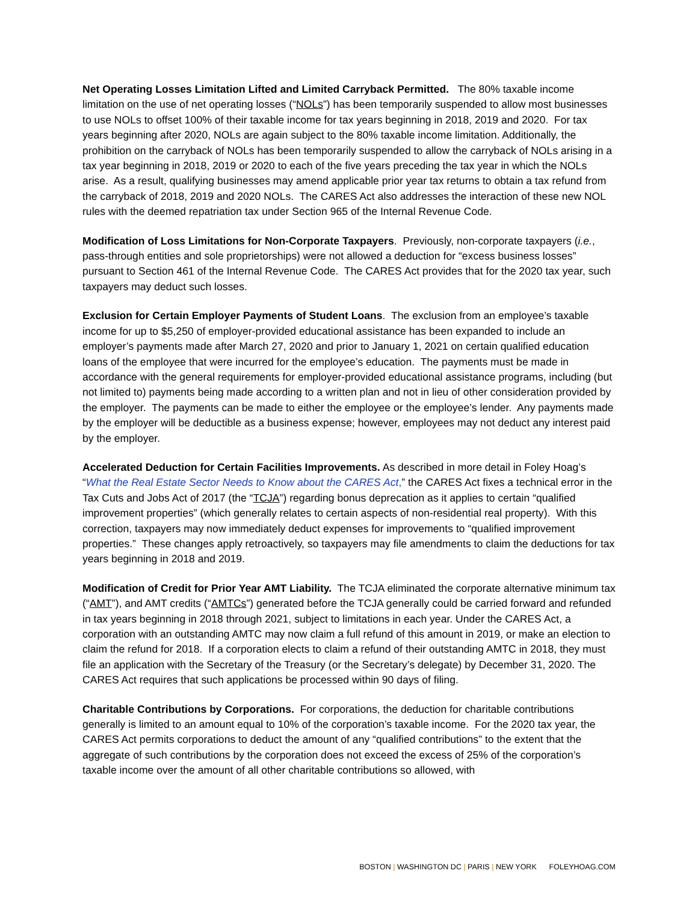Net Operating Losses Limitation Lifted and Limited Carryback Permitted. The 80% taxable income limitation on the use of net operating losses (“NOLs”) has been temporarily suspended to allow most businesses to use NOLs to offset 100% of their taxable income for tax years beginning in 2018, 2019 and 2020. For tax years beginning after 2020, NOLs are again subject to the 80% taxable income limitation. Additionally, the prohibition on the carryback of NOLs has been temporarily suspended to allow the carryback of NOLs arising in a tax year beginning in 2018, 2019 or 2020 to each of the five years preceding the tax year in which the NOLs arise. As a result, qualifying businesses may amend applicable prior year tax returns to obtain a tax refund from the carryback of 2018, 2019 and 2020 NOLs. The CARES Act also addresses the interaction of these new NOL rules with the deemed repatriation tax under Section 965 of the Internal Revenue Code.
Modification of Loss Limitations for Non-Corporate Taxpayers. Previously, non-corporate taxpayers (i.e., pass-through entities and sole proprietorships) were not allowed a deduction for “excess business losses” pursuant to Section 461 of the Internal Revenue Code. The CARES Act provides that for the 2020 tax year, such taxpayers may deduct such losses.
Exclusion for Certain Employer Payments of Student Loans. The exclusion from an employee’s taxable income for up to $5,250 of employer-provided educational assistance has been expanded to include an employer’s payments made after March 27, 2020 and prior to January 1, 2021 on certain qualified education loans of the employee that were incurred for the employee’s education. The payments must be made in accordance with the general requirements for employer-provided educational assistance programs, including (but not limited to) payments being made according to a written plan and not in lieu of other consideration provided by the employer. The payments can be made to either the employee or the employee’s lender. Any payments made by the employer will be deductible as a business expense; however, employees may not deduct any interest paid by the employer.
Accelerated Deduction for Certain Facilities Improvements. As described in more detail in Foley Hoag’s “What the Real Estate Sector Needs to Know about the CARES Act,” the CARES Act fixes a technical error in the Tax Cuts and Jobs Act of 2017 (the “TCJA”) regarding bonus deprecation as it applies to certain “qualified improvement properties” (which generally relates to certain aspects of non-residential real property). With this correction, taxpayers may now immediately deduct expenses for improvements to “qualified improvement properties.” These changes apply retroactively, so taxpayers may file amendments to claim the deductions for tax years beginning in 2018 and 2019.
Modification of Credit for Prior Year AMT Liability. The TCJA eliminated the corporate alternative minimum tax (“AMT”), and AMT credits (“AMTCs”) generated before the TCJA generally could be carried forward and refunded in tax years beginning in 2018 through 2021, subject to limitations in each year. Under the CARES Act, a corporation with an outstanding AMTC may now claim a full refund of this amount in 2019, or make an election to claim the refund for 2018. If a corporation elects to claim a refund of their outstanding AMTC in 2018, they must file an application with the Secretary of the Treasury (or the Secretary’s delegate) by December 31, 2020. The CARES Act requires that such applications be processed within 90 days of filing.
Charitable Contributions by Corporations. For corporations, the deduction for charitable contributions generally is limited to an amount equal to 10% of the corporation’s taxable income. For the 2020 tax year, the CARES Act permits corporations to deduct the amount of any “qualified contributions” to the extent that the aggregate of such contributions by the corporation does not exceed the excess of 25% of the corporation’s taxable income over the amount of all other charitable contributions so allowed, with
BOSTON | WASHINGTON DC | PARIS | NEW YORK FOLEYHOAG.COM